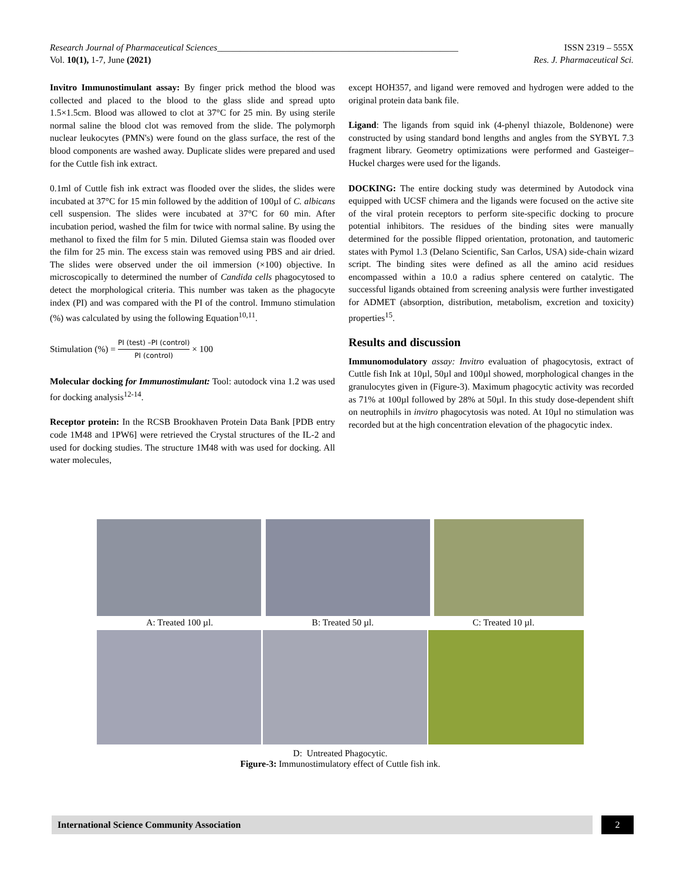Research Journal of Pharmaceutical Sciences_____________________________________________________ ISSN 2319 – 555X
Vol. 10(1), 1-7, June (2021) Res. J. Pharmaceutical Sci.
Invitro Immunostimulant assay: By finger prick method the blood was collected and placed to the blood to the glass slide and spread upto 1.5×1.5cm. Blood was allowed to clot at 37°C for 25 min. By using sterile normal saline the blood clot was removed from the slide. The polymorph nuclear leukocytes (PMN's) were found on the glass surface, the rest of the blood components are washed away. Duplicate slides were prepared and used for the Cuttle fish ink extract.
0.1ml of Cuttle fish ink extract was flooded over the slides, the slides were incubated at 37°C for 15 min followed by the addition of 100µl of C. albicans cell suspension. The slides were incubated at 37°C for 60 min. After incubation period, washed the film for twice with normal saline. By using the methanol to fixed the film for 5 min. Diluted Giemsa stain was flooded over the film for 25 min. The excess stain was removed using PBS and air dried. The slides were observed under the oil immersion (×100) objective. In microscopically to determined the number of Candida cells phagocytosed to detect the morphological criteria. This number was taken as the phagocyte index (PI) and was compared with the PI of the control. Immuno stimulation (%) was calculated by using the following Equation<sup>10,11</sup>.
Stimulation (%) = PI (test) –PI (control) PI (control) × 100
Molecular docking for Immunostimulant: Tool: autodock vina 1.2 was used for docking analysis<sup>12-14</sup>.
Receptor protein: In the RCSB Brookhaven Protein Data Bank [PDB entry code 1M48 and 1PW6] were retrieved the Crystal structures of the IL-2 and used for docking studies. The structure 1M48 with was used for docking. All water molecules,
except HOH357, and ligand were removed and hydrogen were added to the original protein data bank file.
Ligand: The ligands from squid ink (4-phenyl thiazole, Boldenone) were constructed by using standard bond lengths and angles from the SYBYL 7.3 fragment library. Geometry optimizations were performed and Gasteiger–Huckel charges were used for the ligands.
DOCKING: The entire docking study was determined by Autodock vina equipped with UCSF chimera and the ligands were focused on the active site of the viral protein receptors to perform site-specific docking to procure potential inhibitors. The residues of the binding sites were manually determined for the possible flipped orientation, protonation, and tautomeric states with Pymol 1.3 (Delano Scientific, San Carlos, USA) side-chain wizard script. The binding sites were defined as all the amino acid residues encompassed within a 10.0 a radius sphere centered on catalytic. The successful ligands obtained from screening analysis were further investigated for ADMET (absorption, distribution, metabolism, excretion and toxicity) properties<sup>15</sup>.
Results and discussion
Immunomodulatory assay: Invitro evaluation of phagocytosis, extract of Cuttle fish Ink at 10µl, 50µl and 100µl showed, morphological changes in the granulocytes given in (Figure-3). Maximum phagocytic activity was recorded as 71% at 100µl followed by 28% at 50µl. In this study dose-dependent shift on neutrophils in invitro phagocytosis was noted. At 10µl no stimulation was recorded but at the high concentration elevation of the phagocytic index.
A: Treated 100 µl. B: Treated 50 µl. C: Treated 10 µl.
D: Untreated Phagocytic.
Figure-3: Immunostimulatory effect of Cuttle fish ink.
International Science Community Association 2